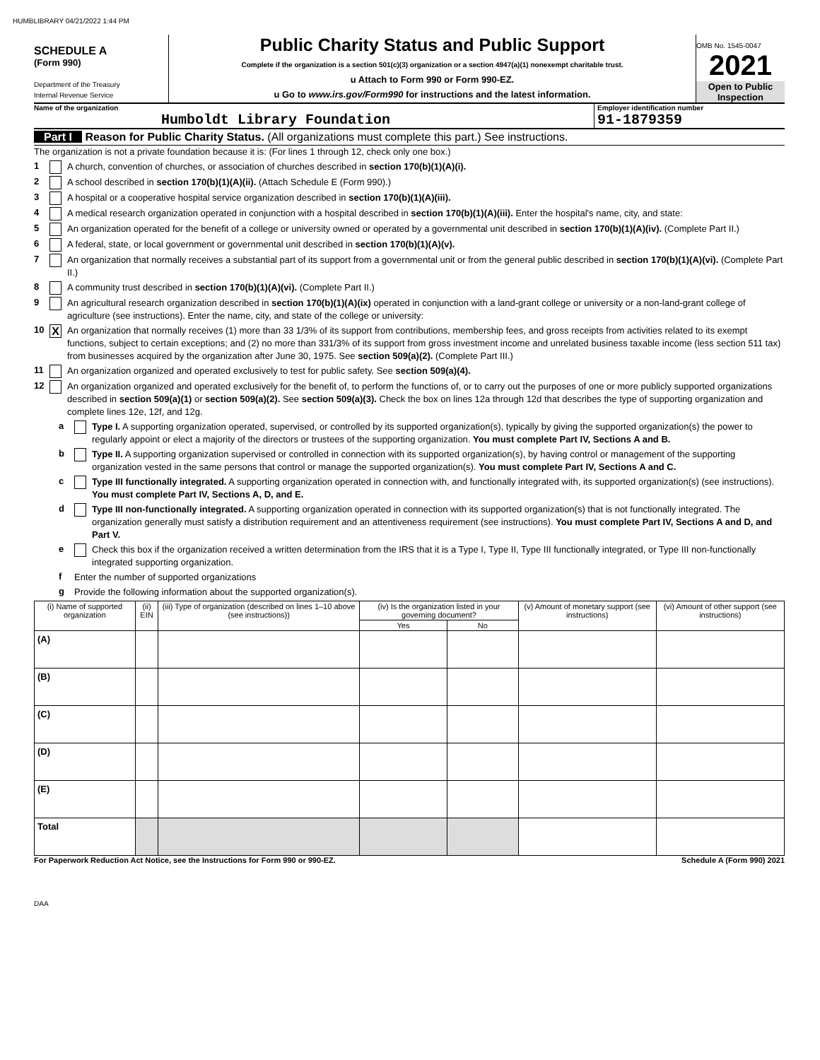HUMBLIBRARY 04/21/2022 1:44 PM
SCHEDULE A
(Form 990)
Department of the Treasury
Internal Revenue Service
Public Charity Status and Public Support
Complete if the organization is a section 501(c)(3) organization or a section 4947(a)(1) nonexempt charitable trust.
u Attach to Form 990 or Form 990-EZ.
u Go to www.irs.gov/Form990 for instructions and the latest information.
OMB No. 1545-0047
2021
Open to Public
Inspection
Name of the organization
Humboldt Library Foundation
Employer identification number
91-1879359
Part I Reason for Public Charity Status. (All organizations must complete this part.) See instructions.
The organization is not a private foundation because it is: (For lines 1 through 12, check only one box.)
1 A church, convention of churches, or association of churches described in section 170(b)(1)(A)(i).
2 A school described in section 170(b)(1)(A)(ii). (Attach Schedule E (Form 990).)
3 A hospital or a cooperative hospital service organization described in section 170(b)(1)(A)(iii).
4 A medical research organization operated in conjunction with a hospital described in section 170(b)(1)(A)(iii). Enter the hospital's name, city, and state:
5 An organization operated for the benefit of a college or university owned or operated by a governmental unit described in section 170(b)(1)(A)(iv). (Complete Part II.)
6 A federal, state, or local government or governmental unit described in section 170(b)(1)(A)(v).
7 An organization that normally receives a substantial part of its support from a governmental unit or from the general public described in section 170(b)(1)(A)(vi). (Complete Part II.)
8 A community trust described in section 170(b)(1)(A)(vi). (Complete Part II.)
9 An agricultural research organization described in section 170(b)(1)(A)(ix) operated in conjunction with a land-grant college or university or a non-land-grant college of agriculture (see instructions). Enter the name, city, and state of the college or university:
10 X An organization that normally receives (1) more than 33 1/3% of its support from contributions, membership fees, and gross receipts from activities related to its exempt functions, subject to certain exceptions; and (2) no more than 331/3% of its support from gross investment income and unrelated business taxable income (less section 511 tax) from businesses acquired by the organization after June 30, 1975. See section 509(a)(2). (Complete Part III.)
11 An organization organized and operated exclusively to test for public safety. See section 509(a)(4).
12 An organization organized and operated exclusively for the benefit of, to perform the functions of, or to carry out the purposes of one or more publicly supported organizations described in section 509(a)(1) or section 509(a)(2). See section 509(a)(3). Check the box on lines 12a through 12d that describes the type of supporting organization and complete lines 12e, 12f, and 12g.
a Type I. A supporting organization operated, supervised, or controlled by its supported organization(s), typically by giving the supported organization(s) the power to regularly appoint or elect a majority of the directors or trustees of the supporting organization. You must complete Part IV, Sections A and B.
b Type II. A supporting organization supervised or controlled in connection with its supported organization(s), by having control or management of the supporting organization vested in the same persons that control or manage the supported organization(s). You must complete Part IV, Sections A and C.
c Type III functionally integrated. A supporting organization operated in connection with, and functionally integrated with, its supported organization(s) (see instructions). You must complete Part IV, Sections A, D, and E.
d Type III non-functionally integrated. A supporting organization operated in connection with its supported organization(s) that is not functionally integrated. The organization generally must satisfy a distribution requirement and an attentiveness requirement (see instructions). You must complete Part IV, Sections A and D, and Part V.
e Check this box if the organization received a written determination from the IRS that it is a Type I, Type II, Type III functionally integrated, or Type III non-functionally integrated supporting organization.
f Enter the number of supported organizations
g Provide the following information about the supported organization(s).
| (i) Name of supported organization | (ii) EIN | (iii) Type of organization (described on lines 1–10 above (see instructions)) | (iv) Is the organization listed in your governing document? | | (v) Amount of monetary support (see instructions) | (vi) Amount of other support (see instructions) |
| --- | --- | --- | --- | --- | --- | --- |
| | | | Yes | No | | |
| (A) | | | | | | |
| (B) | | | | | | |
| (C) | | | | | | |
| (D) | | | | | | |
| (E) | | | | | | |
| Total | | | | | | |
For Paperwork Reduction Act Notice, see the Instructions for Form 990 or 990-EZ. Schedule A (Form 990) 2021
DAA